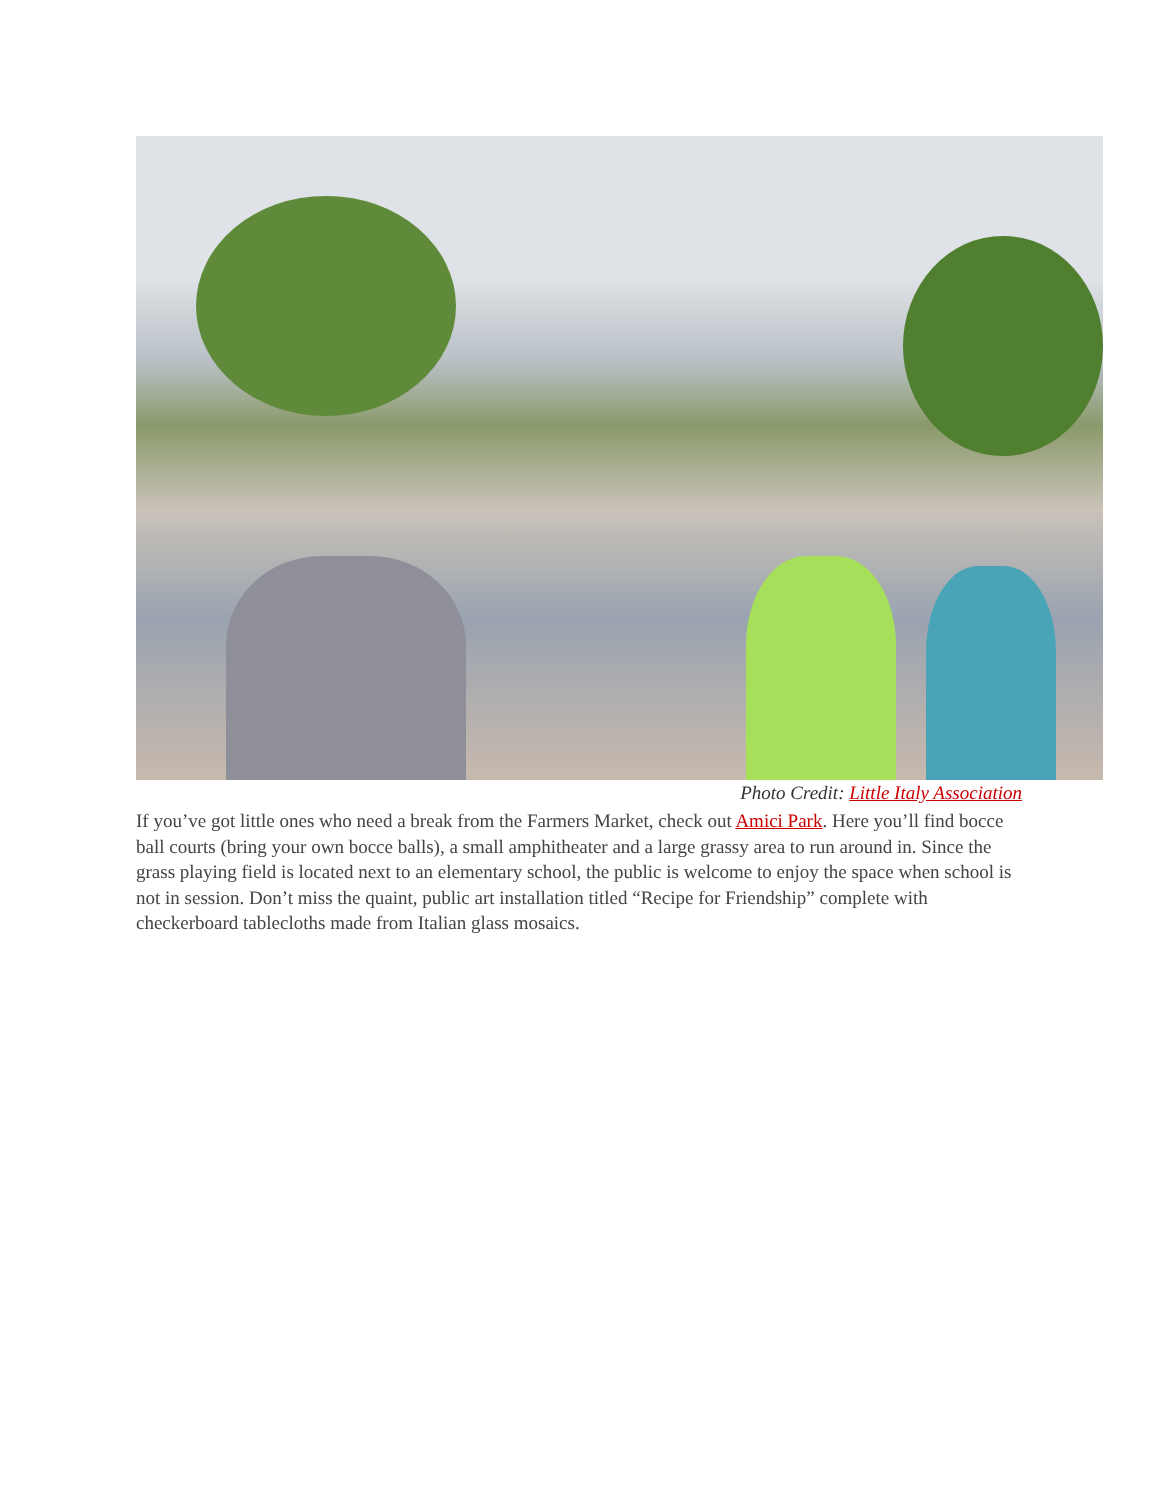Photo Credit: Little Italy Association
If you’ve got little ones who need a break from the Farmers Market, check out Amici Park. Here you’ll find bocce ball courts (bring your own bocce balls), a small amphitheater and a large grassy area to run around in. Since the grass playing field is located next to an elementary school, the public is welcome to enjoy the space when school is not in session. Don’t miss the quaint, public art installation titled “Recipe for Friendship” complete with checkerboard tablecloths made from Italian glass mosaics.